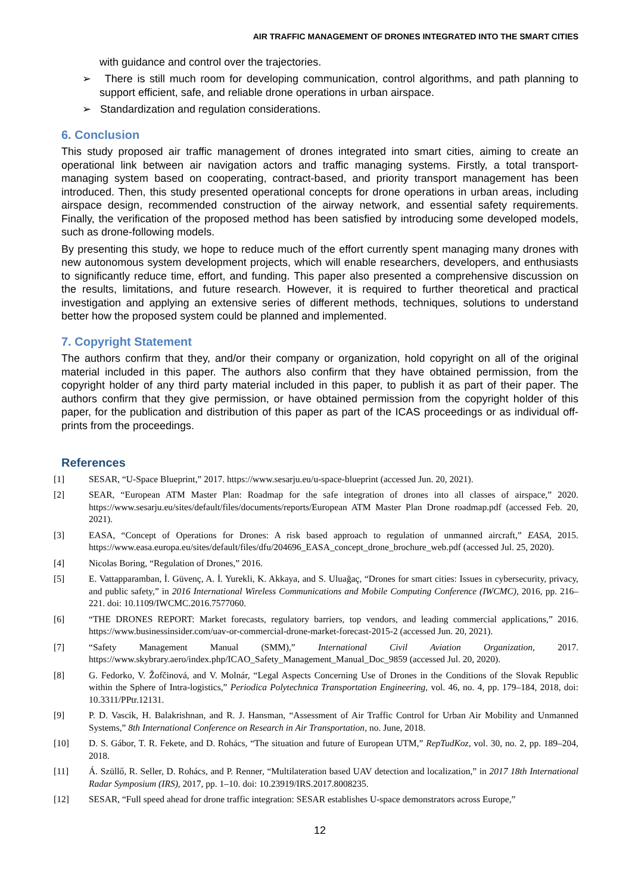AIR TRAFFIC MANAGEMENT OF DRONES INTEGRATED INTO THE SMART CITIES
with guidance and control over the trajectories.
➢ There is still much room for developing communication, control algorithms, and path planning to support efficient, safe, and reliable drone operations in urban airspace.
➢ Standardization and regulation considerations.
6. Conclusion
This study proposed air traffic management of drones integrated into smart cities, aiming to create an operational link between air navigation actors and traffic managing systems. Firstly, a total transport-managing system based on cooperating, contract-based, and priority transport management has been introduced. Then, this study presented operational concepts for drone operations in urban areas, including airspace design, recommended construction of the airway network, and essential safety requirements. Finally, the verification of the proposed method has been satisfied by introducing some developed models, such as drone-following models.
By presenting this study, we hope to reduce much of the effort currently spent managing many drones with new autonomous system development projects, which will enable researchers, developers, and enthusiasts to significantly reduce time, effort, and funding. This paper also presented a comprehensive discussion on the results, limitations, and future research. However, it is required to further theoretical and practical investigation and applying an extensive series of different methods, techniques, solutions to understand better how the proposed system could be planned and implemented.
7. Copyright Statement
The authors confirm that they, and/or their company or organization, hold copyright on all of the original material included in this paper. The authors also confirm that they have obtained permission, from the copyright holder of any third party material included in this paper, to publish it as part of their paper. The authors confirm that they give permission, or have obtained permission from the copyright holder of this paper, for the publication and distribution of this paper as part of the ICAS proceedings or as individual off-prints from the proceedings.
References
[1] SESAR, “U-Space Blueprint,” 2017. https://www.sesarju.eu/u-space-blueprint (accessed Jun. 20, 2021).
[2] SEAR, “European ATM Master Plan: Roadmap for the safe integration of drones into all classes of airspace,” 2020. https://www.sesarju.eu/sites/default/files/documents/reports/European ATM Master Plan Drone roadmap.pdf (accessed Feb. 20, 2021).
[3] EASA, “Concept of Operations for Drones: A risk based approach to regulation of unmanned aircraft,” EASA, 2015. https://www.easa.europa.eu/sites/default/files/dfu/204696_EASA_concept_drone_brochure_web.pdf (accessed Jul. 25, 2020).
[4] Nicolas Boring, “Regulation of Drones,” 2016.
[5] E. Vattapparamban, İ. Güvenç, A. İ. Yurekli, K. Akkaya, and S. Uluağaç, “Drones for smart cities: Issues in cybersecurity, privacy, and public safety,” in 2016 International Wireless Communications and Mobile Computing Conference (IWCMC), 2016, pp. 216–221. doi: 10.1109/IWCMC.2016.7577060.
[6] “THE DRONES REPORT: Market forecasts, regulatory barriers, top vendors, and leading commercial applications,” 2016. https://www.businessinsider.com/uav-or-commercial-drone-market-forecast-2015-2 (accessed Jun. 20, 2021).
[7] “Safety Management Manual (SMM),” International Civil Aviation Organization, 2017. https://www.skybrary.aero/index.php/ICAO_Safety_Management_Manual_Doc_9859 (accessed Jul. 20, 2020).
[8] G. Fedorko, V. Žofčinová, and V. Molnár, “Legal Aspects Concerning Use of Drones in the Conditions of the Slovak Republic within the Sphere of Intra-logistics,” Periodica Polytechnica Transportation Engineering, vol. 46, no. 4, pp. 179–184, 2018, doi: 10.3311/PPtr.12131.
[9] P. D. Vascik, H. Balakrishnan, and R. J. Hansman, “Assessment of Air Traffic Control for Urban Air Mobility and Unmanned Systems,” 8th International Conference on Research in Air Transportation, no. June, 2018.
[10] D. S. Gábor, T. R. Fekete, and D. Rohács, “The situation and future of European UTM,” RepTudKoz, vol. 30, no. 2, pp. 189–204, 2018.
[11] Á. Szüllő, R. Seller, D. Rohács, and P. Renner, “Multilateration based UAV detection and localization,” in 2017 18th International Radar Symposium (IRS), 2017, pp. 1–10. doi: 10.23919/IRS.2017.8008235.
[12] SESAR, “Full speed ahead for drone traffic integration: SESAR establishes U-space demonstrators across Europe,”
12